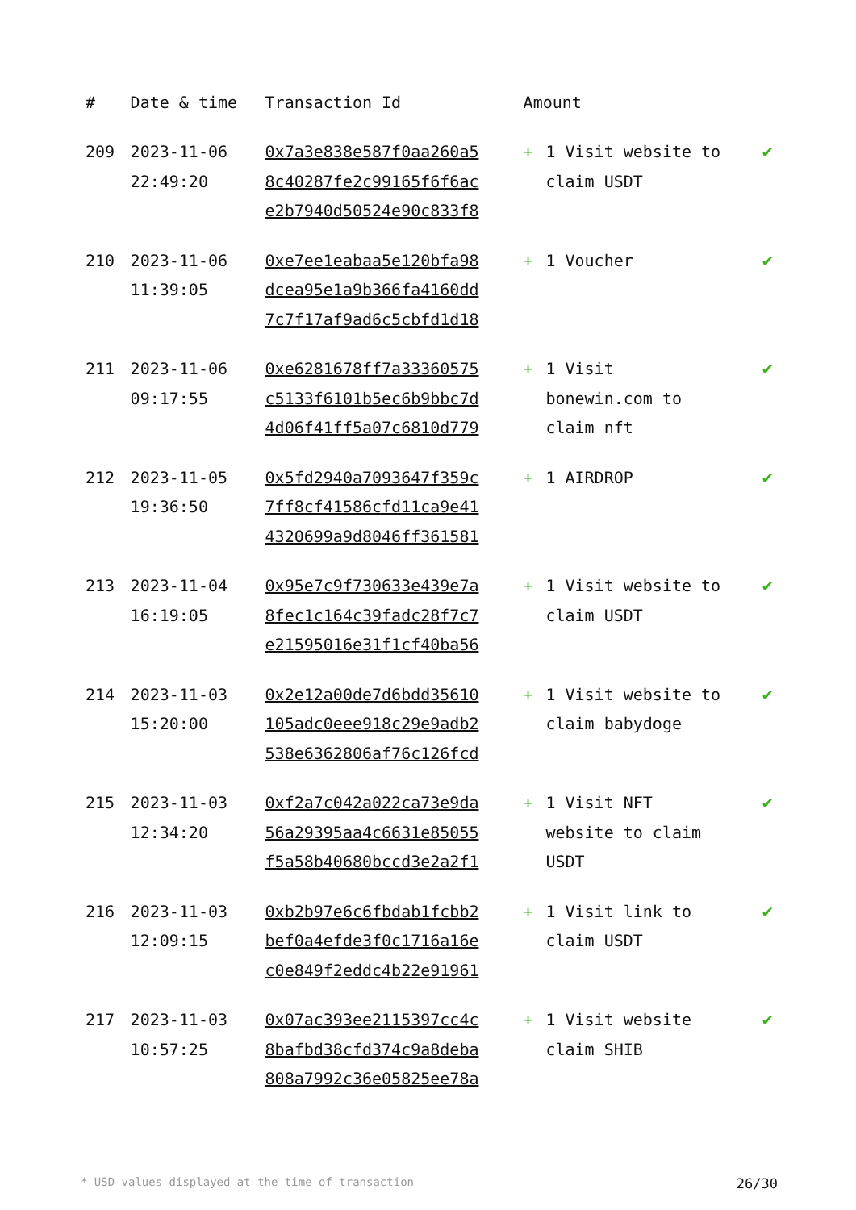| # | Date & time | Transaction Id | Amount | | |
| --- | --- | --- | --- | --- | --- |
| 209 | 2023-11-06 22:49:20 | 0x7a3e838e587f0aa260a5 8c40287fe2c99165f6f6ac e2b7940d50524e90c833f8 | + | 1 Visit website to claim USDT | ✔ |
| 210 | 2023-11-06 11:39:05 | 0xe7ee1eabaa5e120bfa98 dcea95e1a9b366fa4160dd 7c7f17af9ad6c5cbfd1d18 | + | 1 Voucher | ✔ |
| 211 | 2023-11-06 09:17:55 | 0xe6281678ff7a33360575 c5133f6101b5ec6b9bbc7d 4d06f41ff5a07c6810d779 | + | 1 Visit bonewin.com to claim nft | ✔ |
| 212 | 2023-11-05 19:36:50 | 0x5fd2940a7093647f359c 7ff8cf41586cfd11ca9e41 4320699a9d8046ff361581 | + | 1 AIRDROP | ✔ |
| 213 | 2023-11-04 16:19:05 | 0x95e7c9f730633e439e7a 8fec1c164c39fadc28f7c7 e21595016e31f1cf40ba56 | + | 1 Visit website to claim USDT | ✔ |
| 214 | 2023-11-03 15:20:00 | 0x2e12a00de7d6bdd35610 105adc0eee918c29e9adb2 538e6362806af76c126fcd | + | 1 Visit website to claim babydoge | ✔ |
| 215 | 2023-11-03 12:34:20 | 0xf2a7c042a022ca73e9da 56a29395aa4c6631e85055 f5a58b40680bccd3e2a2f1 | + | 1 Visit NFT website to claim USDT | ✔ |
| 216 | 2023-11-03 12:09:15 | 0xb2b97e6c6fbdab1fcbb2 bef0a4efde3f0c1716a16e c0e849f2eddc4b22e91961 | + | 1 Visit link to claim USDT | ✔ |
| 217 | 2023-11-03 10:57:25 | 0x07ac393ee2115397cc4c 8bafbd38cfd374c9a8deba 808a7992c36e05825ee78a | + | 1 Visit website claim SHIB | ✔ |
* USD values displayed at the time of transaction 26/30